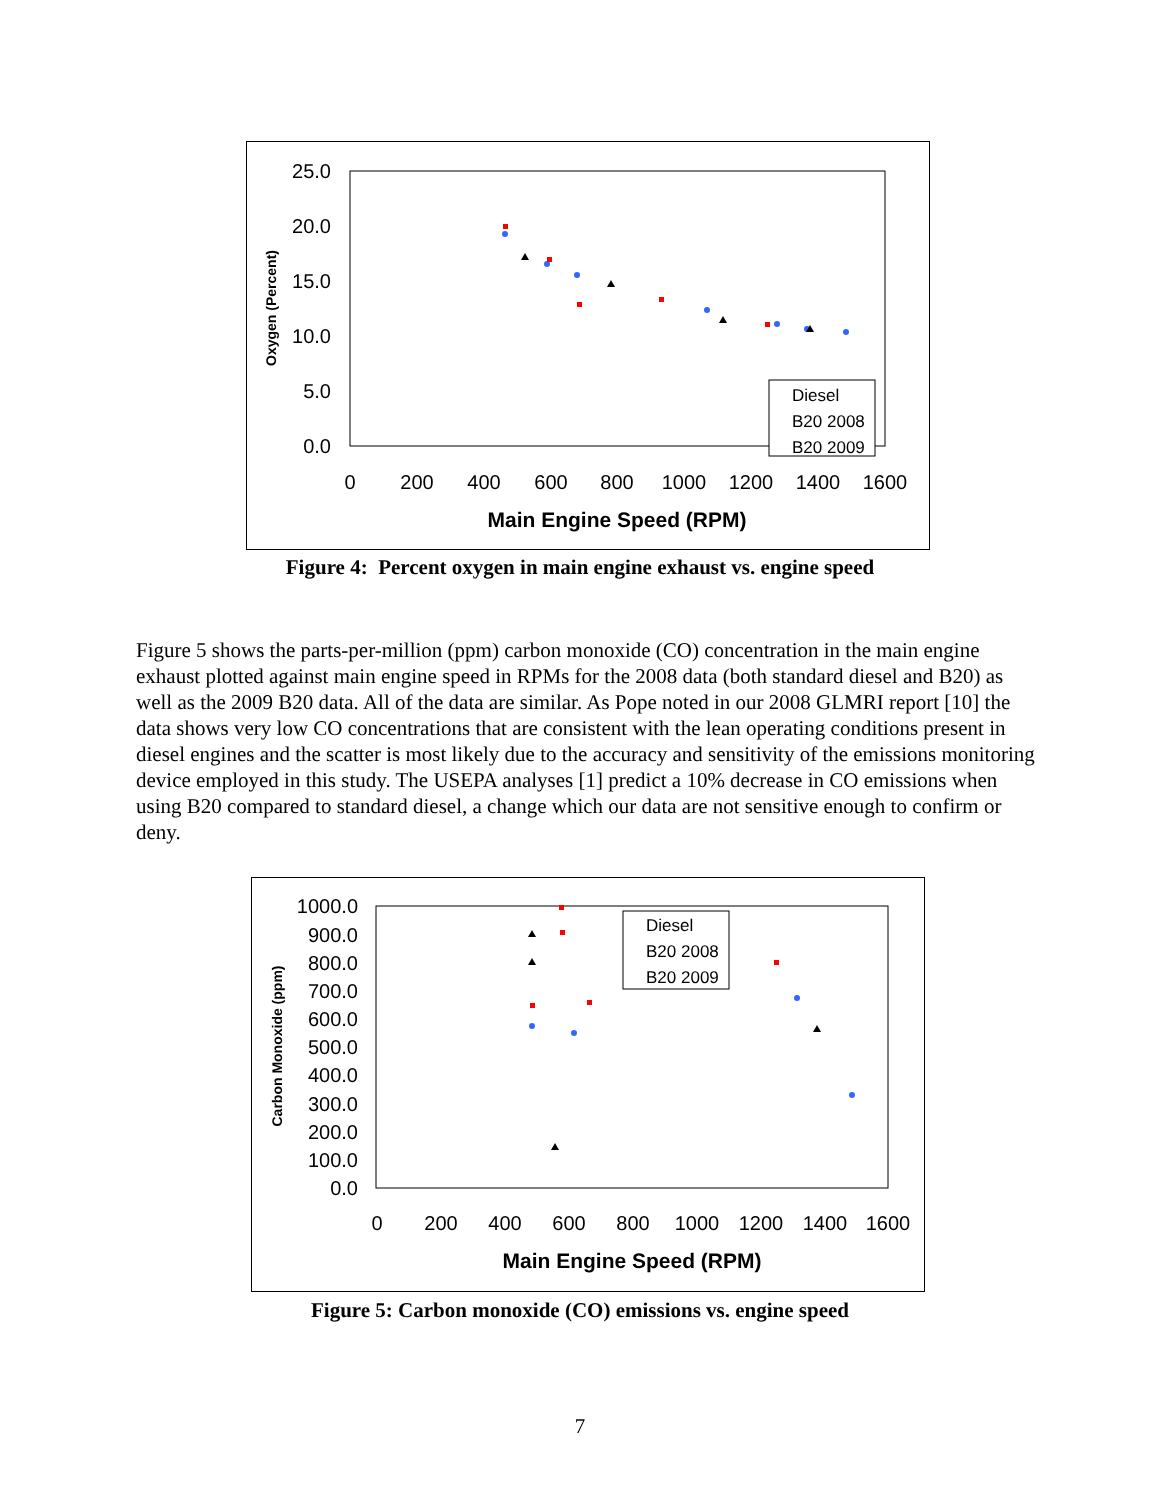25.0
20.0
15.0
10.0
5.0
0.0
0
200
400
600
800
1000
1200
1400
1600
Main Engine Speed (RPM)
Oxygen (Percent)
Diesel
B20 2008
B20 2009
Figure 4: Percent oxygen in main engine exhaust vs. engine speed
Figure 5 shows the parts-per-million (ppm) carbon monoxide (CO) concentration in the main engine exhaust plotted against main engine speed in RPMs for the 2008 data (both standard diesel and B20) as well as the 2009 B20 data. All of the data are similar. As Pope noted in our 2008 GLMRI report [10] the data shows very low CO concentrations that are consistent with the lean operating conditions present in diesel engines and the scatter is most likely due to the accuracy and sensitivity of the emissions monitoring device employed in this study. The USEPA analyses [1] predict a 10% decrease in CO emissions when using B20 compared to standard diesel, a change which our data are not sensitive enough to confirm or deny.
1000.0
900.0
800.0
700.0
600.0
500.0
400.0
300.0
200.0
100.0
0.0
0
200
400
600
800
1000
1200
1400
1600
Main Engine Speed (RPM)
Carbon Monoxide (ppm)
Diesel
B20 2008
B20 2009
Figure 5: Carbon monoxide (CO) emissions vs. engine speed
7